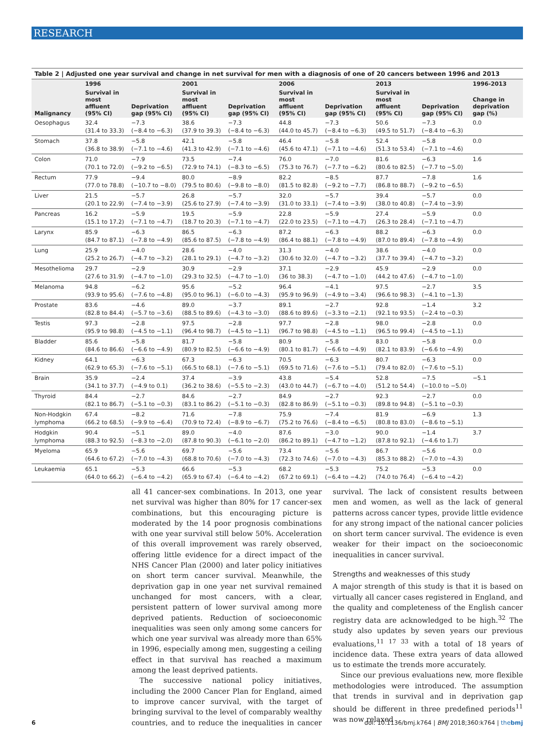RESEARCH
Table 2 | Adjusted one year survival and change in net survival for men with a diagnosis of one of 20 cancers between 1996 and 2013
| Malignancy | 1996 | | 2001 | | 2006 | | 2013 | | 1996-2013 |
| --- | --- | --- | --- | --- | --- | --- | --- | --- | --- |
| | Survival in most affluent (95% CI) | Deprivation gap (95% CI) | Survival in most affluent (95% CI) | Deprivation gap (95% CI) | Survival in most affluent (95% CI) | Deprivation gap (95% CI) | Survival in most affluent (95% CI) | Deprivation gap (95% CI) | Change in deprivation gap (%) |
| Oesophagus | 32.4 (31.4 to 33.3) | −7.3 (−8.4 to −6.3) | 38.6 (37.9 to 39.3) | −7.3 (−8.4 to −6.3) | 44.8 (44.0 to 45.7) | −7.3 (−8.4 to −6.3) | 50.6 (49.5 to 51.7) | −7.3 (−8.4 to −6.3) | 0.0 |
| Stomach | 37.8 (36.8 to 38.9) | −5.8 (−7.1 to −4.6) | 42.1 (41.3 to 42.9) | −5.8 (−7.1 to −4.6) | 46.4 (45.6 to 47.1) | −5.8 (−7.1 to −4.6) | 52.4 (51.3 to 53.4) | −5.8 (−7.1 to −4.6) | 0.0 |
| Colon | 71.0 (70.1 to 72.0) | −7.9 (−9.2 to −6.5) | 73.5 (72.9 to 74.1) | −7.4 (−8.3 to −6.5) | 76.0 (75.3 to 76.7) | −7.0 (−7.7 to −6.2) | 81.6 (80.6 to 82.5) | −6.3 (−7.7 to −5.0) | 1.6 |
| Rectum | 77.9 (77.0 to 78.8) | −9.4 (−10.7 to −8.0) | 80.0 (79.5 to 80.6) | −8.9 (−9.8 to −8.0) | 82.2 (81.5 to 82.8) | −8.5 (−9.2 to −7.7) | 87.7 (86.8 to 88.7) | −7.8 (−9.2 to −6.5) | 1.6 |
| Liver | 21.5 (20.1 to 22.9) | −5.7 (−7.4 to −3.9) | 26.8 (25.6 to 27.9) | −5.7 (−7.4 to −3.9) | 32.0 (31.0 to 33.1) | −5.7 (−7.4 to −3.9) | 39.4 (38.0 to 40.8) | −5.7 (−7.4 to −3.9) | 0.0 |
| Pancreas | 16.2 (15.1 to 17.2) | −5.9 (−7.1 to −4.7) | 19.5 (18.7 to 20.3) | −5.9 (−7.1 to −4.7) | 22.8 (22.0 to 23.5) | −5.9 (−7.1 to −4.7) | 27.4 (26.3 to 28.4) | −5.9 (−7.1 to −4.7) | 0.0 |
| Larynx | 85.9 (84.7 to 87.1) | −6.3 (−7.8 to −4.9) | 86.5 (85.6 to 87.5) | −6.3 (−7.8 to −4.9) | 87.2 (86.4 to 88.1) | −6.3 (−7.8 to −4.9) | 88.2 (87.0 to 89.4) | −6.3 (−7.8 to −4.9) | 0.0 |
| Lung | 25.9 (25.2 to 26.7) | −4.0 (−4.7 to −3.2) | 28.6 (28.1 to 29.1) | −4.0 (−4.7 to −3.2) | 31.3 (30.6 to 32.0) | −4.0 (−4.7 to −3.2) | 38.6 (37.7 to 39.4) | −4.0 (−4.7 to −3.2) | 0.0 |
| Mesothelioma | 29.7 (27.6 to 31.9) | −2.9 (−4.7 to −1.0) | 30.9 (29.3 to 32.5) | −2.9 (−4.7 to −1.0) | 37.1 (36 to 38.3) | −2.9 (−4.7 to −1.0) | 45.9 (44.2 to 47.6) | −2.9 (−4.7 to −1.0) | 0.0 |
| Melanoma | 94.8 (93.9 to 95.6) | −6.2 (−7.6 to −4.8) | 95.6 (95.0 to 96.1) | −5.2 (−6.0 to −4.3) | 96.4 (95.9 to 96.9) | −4.1 (−4.9 to −3.4) | 97.5 (96.6 to 98.3) | −2.7 (−4.1 to −1.3) | 3.5 |
| Prostate | 83.6 (82.8 to 84.4) | −4.6 (−5.7 to −3.6) | 89.0 (88.5 to 89.6) | −3.7 (−4.3 to −3.0) | 89.1 (88.6 to 89.6) | −2.7 (−3.3 to −2.1) | 92.8 (92.1 to 93.5) | −1.4 (−2.4 to −0.3) | 3.2 |
| Testis | 97.3 (95.9 to 98.8) | −2.8 (−4.5 to −1.1) | 97.5 (96.4 to 98.7) | −2.8 (−4.5 to −1.1) | 97.7 (96.7 to 98.8) | −2.8 (−4.5 to −1.1) | 98.0 (96.5 to 99.4) | −2.8 (−4.5 to −1.1) | 0.0 |
| Bladder | 85.6 (84.6 to 86.6) | −5.8 (−6.6 to −4.9) | 81.7 (80.9 to 82.5) | −5.8 (−6.6 to −4.9) | 80.9 (80.1 to 81.7) | −5.8 (−6.6 to −4.9) | 83.0 (82.1 to 83.9) | −5.8 (−6.6 to −4.9) | 0.0 |
| Kidney | 64.1 (62.9 to 65.3) | −6.3 (−7.6 to −5.1) | 67.3 (66.5 to 68.1) | −6.3 (−7.6 to −5.1) | 70.5 (69.5 to 71.6) | −6.3 (−7.6 to −5.1) | 80.7 (79.4 to 82.0) | −6.3 (−7.6 to −5.1) | 0.0 |
| Brain | 35.9 (34.1 to 37.7) | −2.4 (−4.9 to 0.1) | 37.4 (36.2 to 38.6) | −3.9 (−5.5 to −2.3) | 43.8 (43.0 to 44.7) | −5.4 (−6.7 to −4.0) | 52.8 (51.2 to 54.4) | −7.5 (−10.0 to −5.0) | −5.1 |
| Thyroid | 84.4 (82.1 to 86.7) | −2.7 (−5.1 to −0.3) | 84.6 (83.1 to 86.2) | −2.7 (−5.1 to −0.3) | 84.9 (82.8 to 86.9) | −2.7 (−5.1 to −0.3) | 92.3 (89.8 to 94.8) | −2.7 (−5.1 to −0.3) | 0.0 |
| Non-Hodgkin lymphoma | 67.4 (66.2 to 68.5) | −8.2 (−9.9 to −6.4) | 71.6 (70.9 to 72.4) | −7.8 (−8.9 to −6.7) | 75.9 (75.2 to 76.6) | −7.4 (−8.4 to −6.5) | 81.9 (80.8 to 83.0) | −6.9 (−8.6 to −5.1) | 1.3 |
| Hodgkin lymphoma | 90.4 (88.3 to 92.5) | −5.1 (−8.3 to −2.0) | 89.0 (87.8 to 90.3) | −4.0 (−6.1 to −2.0) | 87.6 (86.2 to 89.1) | −3.0 (−4.7 to −1.2) | 90.0 (87.8 to 92.1) | −1.4 (−4.6 to 1.7) | 3.7 |
| Myeloma | 65.9 (64.6 to 67.2) | −5.6 (−7.0 to −4.3) | 69.7 (68.8 to 70.6) | −5.6 (−7.0 to −4.3) | 73.4 (72.3 to 74.6) | −5.6 (−7.0 to −4.3) | 86.7 (85.3 to 88.2) | −5.6 (−7.0 to −4.3) | 0.0 |
| Leukaemia | 65.1 (64.0 to 66.2) | −5.3 (−6.4 to −4.2) | 66.6 (65.9 to 67.4) | −5.3 (−6.4 to −4.2) | 68.2 (67.2 to 69.1) | −5.3 (−6.4 to −4.2) | 75.2 (74.0 to 76.4) | −5.3 (−6.4 to −4.2) | 0.0 |
all 41 cancer-sex combinations. In 2013, one year net survival was higher than 80% for 17 cancer-sex combinations, but this encouraging picture is moderated by the 14 poor prognosis combinations with one year survival still below 50%. Acceleration of this overall improvement was rarely observed, offering little evidence for a direct impact of the NHS Cancer Plan (2000) and later policy initiatives on short term cancer survival. Meanwhile, the deprivation gap in one year net survival remained unchanged for most cancers, with a clear, persistent pattern of lower survival among more deprived patients. Reduction of socioeconomic inequalities was seen only among some cancers for which one year survival was already more than 65% in 1996, especially among men, suggesting a ceiling effect in that survival has reached a maximum among the least deprived patients.
The successive national policy initiatives, including the 2000 Cancer Plan for England, aimed to improve cancer survival, with the target of bringing survival to the level of comparably wealthy countries, and to reduce the inequalities in cancer survival. The lack of consistent results between men and women, as well as the lack of general patterns across cancer types, provide little evidence for any strong impact of the national cancer policies on short term cancer survival. The evidence is even weaker for their impact on the socioeconomic inequalities in cancer survival.
Strengths and weaknesses of this study
A major strength of this study is that it is based on virtually all cancer cases registered in England, and the quality and completeness of the English cancer registry data are acknowledged to be high.<sup>32</sup> The study also updates by seven years our previous evaluations,<sup>11 17 33</sup> with a total of 18 years of incidence data. These extra years of data allowed us to estimate the trends more accurately.
Since our previous evaluations new, more flexible methodologies were introduced. The assumption that trends in survival and in deprivation gap should be different in three predefined periods<sup>11</sup> was now relaxed
6 doi: 10.1136/bmj.k764 | BMJ 2018;360:k764 | thebmj